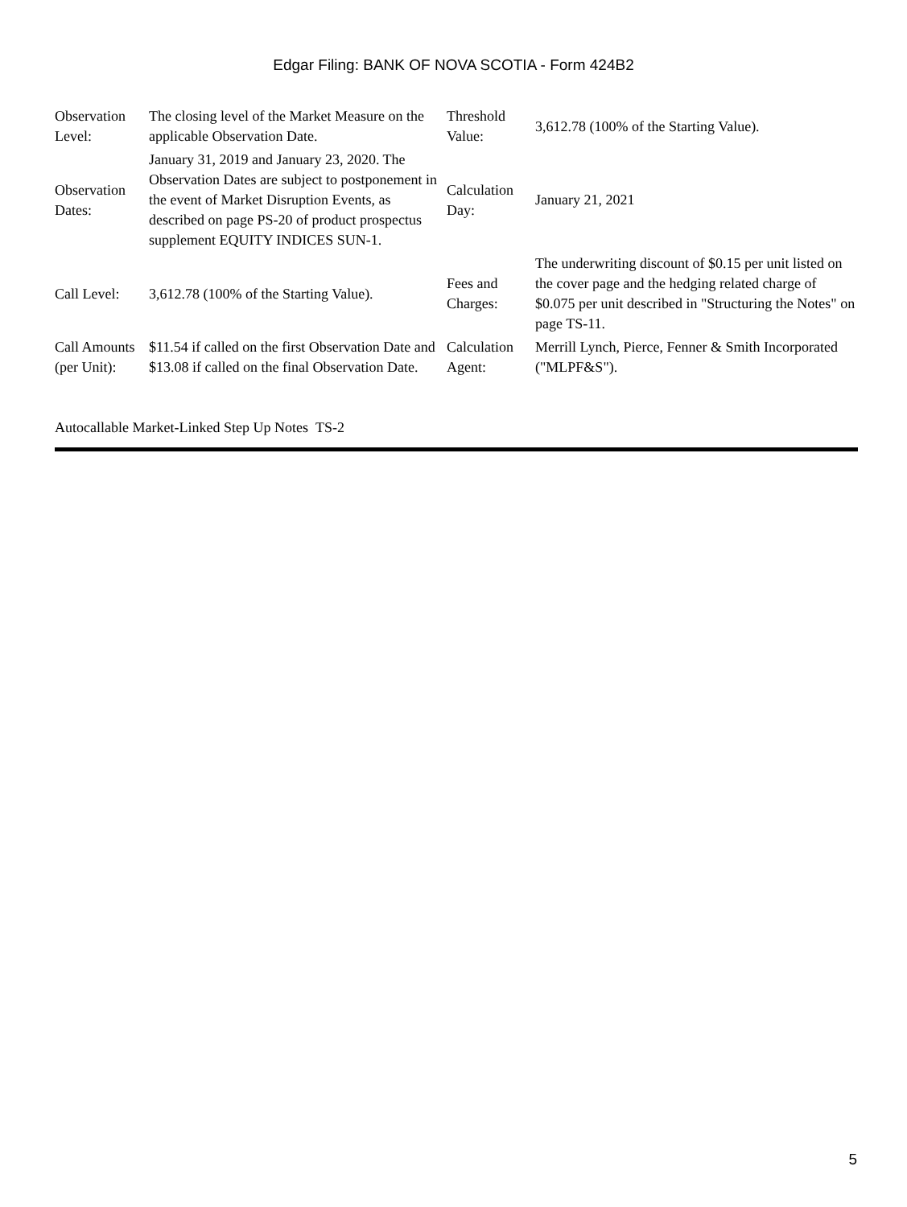Edgar Filing: BANK OF NOVA SCOTIA - Form 424B2
| Observation Level: | The closing level of the Market Measure on the applicable Observation Date. | Threshold Value: | 3,612.78 (100% of the Starting Value). |
| Observation Dates: | January 31, 2019 and January 23, 2020. The Observation Dates are subject to postponement in the event of Market Disruption Events, as described on page PS-20 of product prospectus supplement EQUITY INDICES SUN-1. | Calculation Day: | January 21, 2021 |
| Call Level: | 3,612.78 (100% of the Starting Value). | Fees and Charges: | The underwriting discount of $0.15 per unit listed on the cover page and the hedging related charge of $0.075 per unit described in "Structuring the Notes" on page TS-11. |
| Call Amounts (per Unit): | $11.54 if called on the first Observation Date and $13.08 if called on the final Observation Date. | Calculation Agent: | Merrill Lynch, Pierce, Fenner & Smith Incorporated ("MLPF&S"). |
Autocallable Market-Linked Step Up Notes TS-2
5